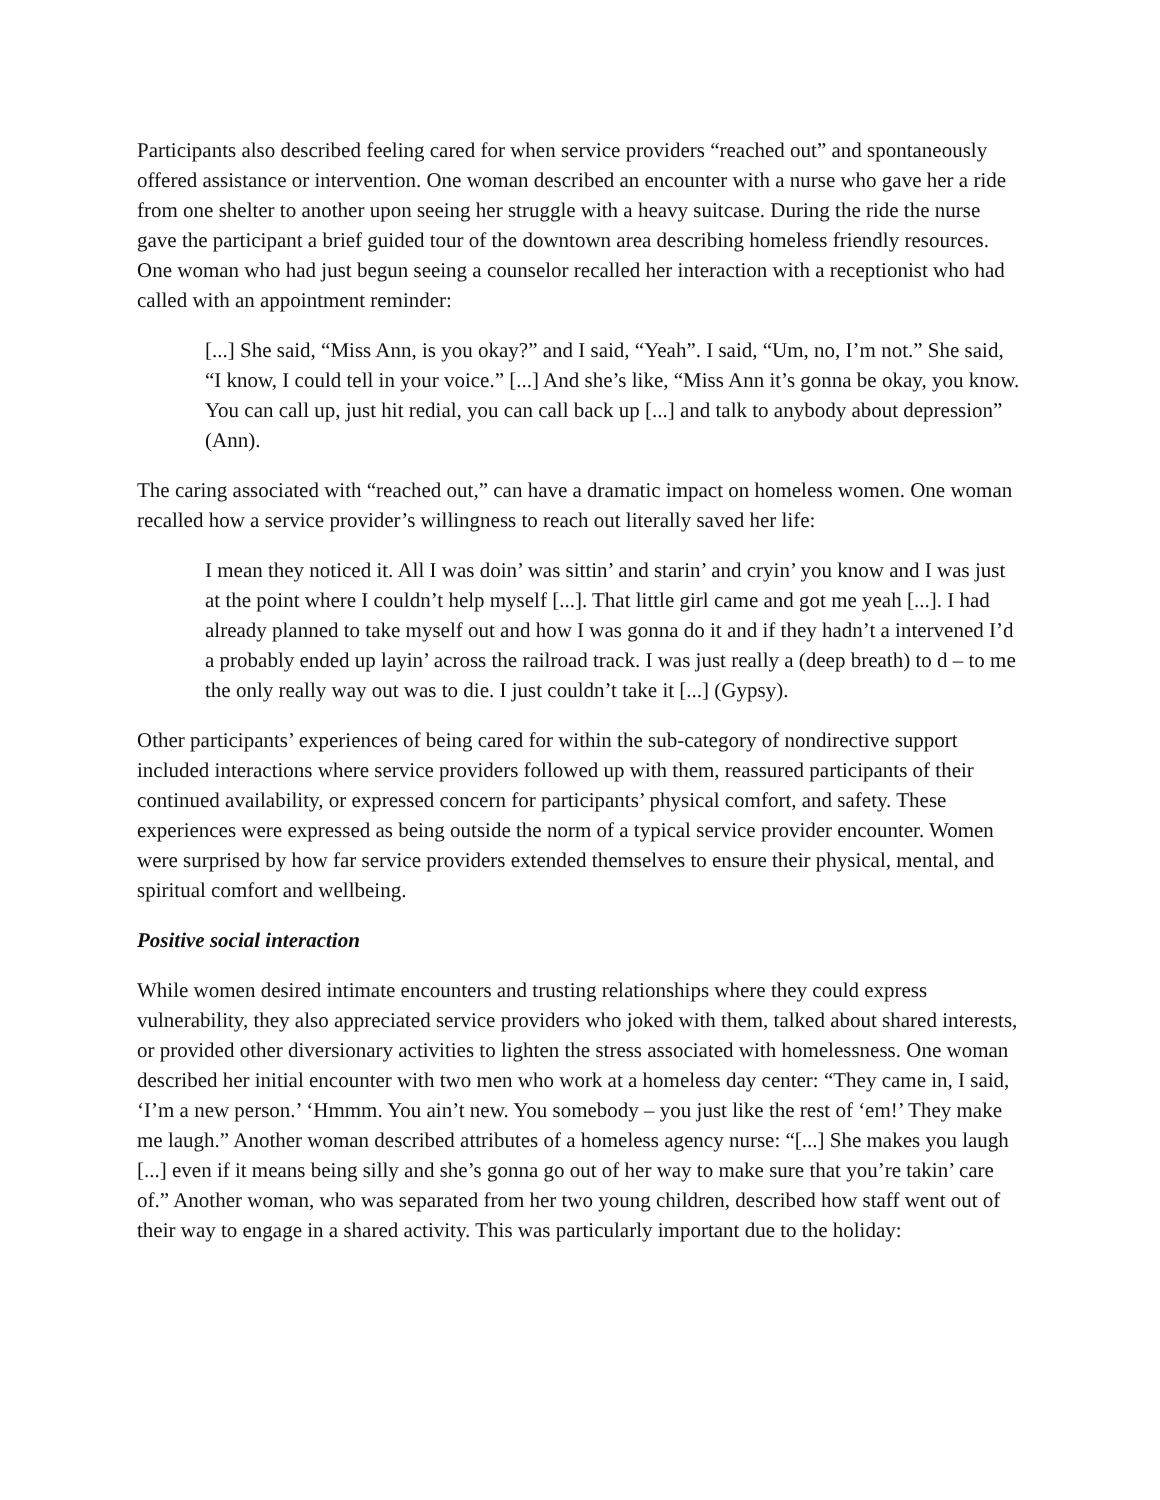Participants also described feeling cared for when service providers “reached out” and spontaneously offered assistance or intervention. One woman described an encounter with a nurse who gave her a ride from one shelter to another upon seeing her struggle with a heavy suitcase. During the ride the nurse gave the participant a brief guided tour of the downtown area describing homeless friendly resources. One woman who had just begun seeing a counselor recalled her interaction with a receptionist who had called with an appointment reminder:
[...] She said, “Miss Ann, is you okay?” and I said, “Yeah”. I said, “Um, no, I’m not.” She said, “I know, I could tell in your voice.” [...] And she’s like, “Miss Ann it’s gonna be okay, you know. You can call up, just hit redial, you can call back up [...] and talk to anybody about depression” (Ann).
The caring associated with “reached out,” can have a dramatic impact on homeless women. One woman recalled how a service provider’s willingness to reach out literally saved her life:
I mean they noticed it. All I was doin’ was sittin’ and starin’ and cryin’ you know and I was just at the point where I couldn’t help myself [...]. That little girl came and got me yeah [...]. I had already planned to take myself out and how I was gonna do it and if they hadn’t a intervened I’d a probably ended up layin’ across the railroad track. I was just really a (deep breath) to d – to me the only really way out was to die. I just couldn’t take it [...] (Gypsy).
Other participants’ experiences of being cared for within the sub-category of nondirective support included interactions where service providers followed up with them, reassured participants of their continued availability, or expressed concern for participants’ physical comfort, and safety. These experiences were expressed as being outside the norm of a typical service provider encounter. Women were surprised by how far service providers extended themselves to ensure their physical, mental, and spiritual comfort and wellbeing.
Positive social interaction
While women desired intimate encounters and trusting relationships where they could express vulnerability, they also appreciated service providers who joked with them, talked about shared interests, or provided other diversionary activities to lighten the stress associated with homelessness. One woman described her initial encounter with two men who work at a homeless day center: “They came in, I said, ‘I’m a new person.’ ‘Hmmm. You ain’t new. You somebody – you just like the rest of ‘em!’ They make me laugh.” Another woman described attributes of a homeless agency nurse: “[...] She makes you laugh [...] even if it means being silly and she’s gonna go out of her way to make sure that you’re takin’ care of.” Another woman, who was separated from her two young children, described how staff went out of their way to engage in a shared activity. This was particularly important due to the holiday: